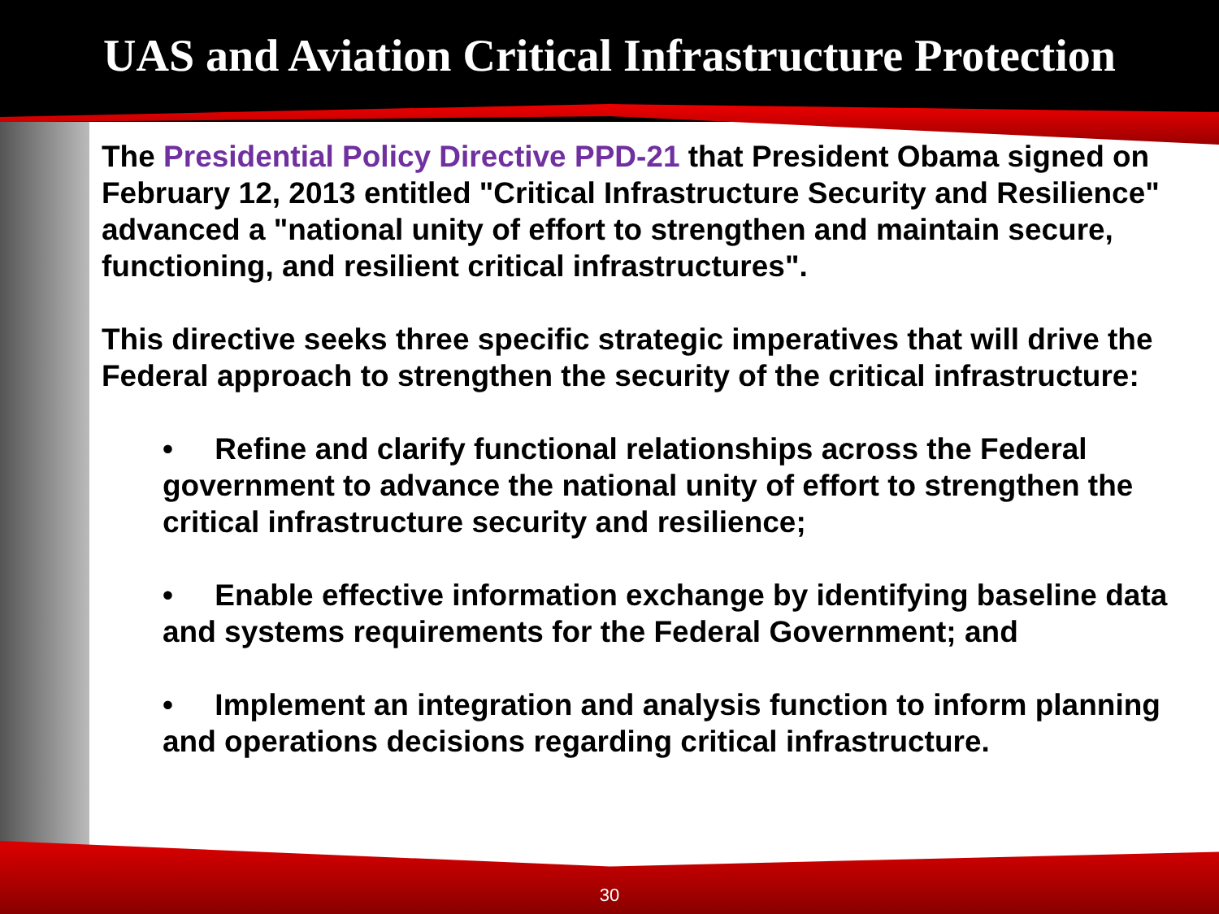UAS and Aviation Critical Infrastructure Protection
The Presidential Policy Directive PPD-21 that President Obama signed on February 12, 2013 entitled "Critical Infrastructure Security and Resilience" advanced a "national unity of effort to strengthen and maintain secure, functioning, and resilient critical infrastructures".
This directive seeks three specific strategic imperatives that will drive the Federal approach to strengthen the security of the critical infrastructure:
• Refine and clarify functional relationships across the Federal government to advance the national unity of effort to strengthen the critical infrastructure security and resilience;
• Enable effective information exchange by identifying baseline data and systems requirements for the Federal Government; and
• Implement an integration and analysis function to inform planning and operations decisions regarding critical infrastructure.
30